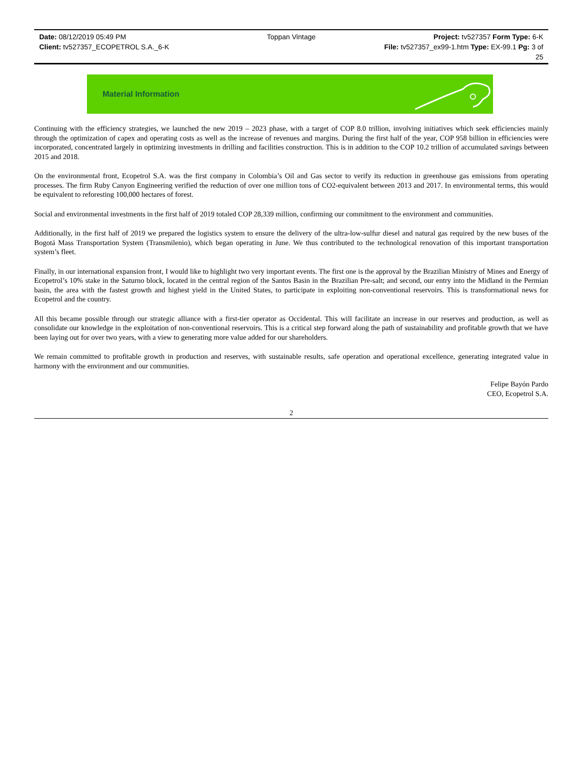Date: 08/12/2019 05:49 PM Toppan Vintage Project: tv527357 Form Type: 6-K
Client: tv527357_ECOPETROL S.A._6-K
File: tv527357_ex99-1.htm Type: EX-99.1 Pg: 3 of
25
Material Information
Continuing with the efficiency strategies, we launched the new 2019 – 2023 phase, with a target of COP 8.0 trillion, involving initiatives which seek efficiencies mainly through the optimization of capex and operating costs as well as the increase of revenues and margins. During the first half of the year, COP 958 billion in efficiencies were incorporated, concentrated largely in optimizing investments in drilling and facilities construction. This is in addition to the COP 10.2 trillion of accumulated savings between 2015 and 2018.
On the environmental front, Ecopetrol S.A. was the first company in Colombia’s Oil and Gas sector to verify its reduction in greenhouse gas emissions from operating processes. The firm Ruby Canyon Engineering verified the reduction of over one million tons of CO2-equivalent between 2013 and 2017. In environmental terms, this would be equivalent to reforesting 100,000 hectares of forest.
Social and environmental investments in the first half of 2019 totaled COP 28,339 million, confirming our commitment to the environment and communities.
Additionally, in the first half of 2019 we prepared the logistics system to ensure the delivery of the ultra-low-sulfur diesel and natural gas required by the new buses of the Bogotá Mass Transportation System (Transmilenio), which began operating in June. We thus contributed to the technological renovation of this important transportation system’s fleet.
Finally, in our international expansion front, I would like to highlight two very important events. The first one is the approval by the Brazilian Ministry of Mines and Energy of Ecopetrol’s 10% stake in the Saturno block, located in the central region of the Santos Basin in the Brazilian Pre-salt; and second, our entry into the Midland in the Permian basin, the area with the fastest growth and highest yield in the United States, to participate in exploiting non-conventional reservoirs. This is transformational news for Ecopetrol and the country.
All this became possible through our strategic alliance with a first-tier operator as Occidental. This will facilitate an increase in our reserves and production, as well as consolidate our knowledge in the exploitation of non-conventional reservoirs. This is a critical step forward along the path of sustainability and profitable growth that we have been laying out for over two years, with a view to generating more value added for our shareholders.
We remain committed to profitable growth in production and reserves, with sustainable results, safe operation and operational excellence, generating integrated value in harmony with the environment and our communities.
Felipe Bayón Pardo
CEO, Ecopetrol S.A.
2